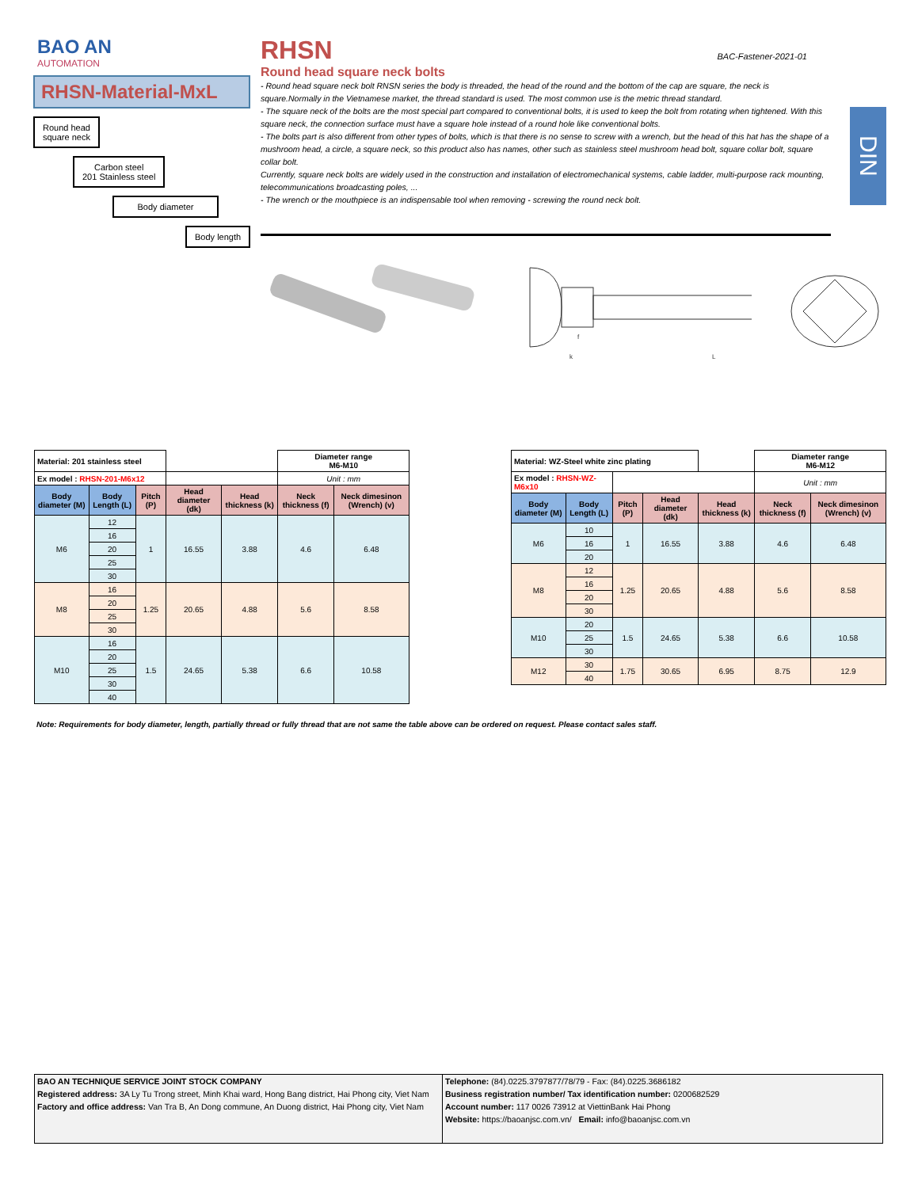BAO AN
AUTOMATION
RHSN-Material-MxL
Round head
square neck
Carbon steel
201 Stainless steel
Body diameter
Body length
RHSN
BAC-Fastener-2021-01
Round head square neck bolts
DIN
- Round head square neck bolt RNSN series the body is threaded, the head of the round and the bottom of the cap are square, the neck is square.Normally in the Vietnamese market, the thread standard is used. The most common use is the metric thread standard.
- The square neck of the bolts are the most special part compared to conventional bolts, it is used to keep the bolt from rotating when tightened. With this square neck, the connection surface must have a square hole instead of a round hole like conventional bolts.
- The bolts part is also different from other types of bolts, which is that there is no sense to screw with a wrench, but the head of this hat has the shape of a mushroom head, a circle, a square neck, so this product also has names, other such as stainless steel mushroom head bolt, square collar bolt, square collar bolt.
Currently, square neck bolts are widely used in the construction and installation of electromechanical systems, cable ladder, multi-purpose rack mounting, telecommunications broadcasting poles, ...
- The wrench or the mouthpiece is an indispensable tool when removing - screwing the round neck bolt.
L
k
f
| Material: 201 stainless steel | | | | | Diameter range M6-M10 | |
| Ex model : RHSN-201-M6x12 | | | | | Unit : mm | |
| Body diameter (M) | Body Length (L) | Pitch (P) | Head diameter (dk) | Head thickness (k) | Neck thickness (f) | Neck dimesinon (Wrench) (v) |
| M6 | 12 | 1 | 16.55 | 3.88 | 4.6 | 6.48 |
| | 16 | | | | | |
| | 20 | | | | | |
| | 25 | | | | | |
| | 30 | | | | | |
| M8 | 16 | 1.25 | 20.65 | 4.88 | 5.6 | 8.58 |
| | 20 | | | | | |
| | 25 | | | | | |
| | 30 | | | | | |
| M10 | 16 | 1.5 | 24.65 | 5.38 | 6.6 | 10.58 |
| | 20 | | | | | |
| | 25 | | | | | |
| | 30 | | | | | |
| | 40 | | | | | |
| Material: WZ-Steel white zinc plating | | | | | Diameter range M6-M12 | |
| Ex model : RHSN-WZ-M6x10 | | | | | Unit : mm | |
| Body diameter (M) | Body Length (L) | Pitch (P) | Head diameter (dk) | Head thickness (k) | Neck thickness (f) | Neck dimesinon (Wrench) (v) |
| M6 | 10 | 1 | 16.55 | 3.88 | 4.6 | 6.48 |
| | 16 | | | | | |
| | 20 | | | | | |
| M8 | 12 | 1.25 | 20.65 | 4.88 | 5.6 | 8.58 |
| | 16 | | | | | |
| | 20 | | | | | |
| | 30 | | | | | |
| M10 | 20 | 1.5 | 24.65 | 5.38 | 6.6 | 10.58 |
| | 25 | | | | | |
| | 30 | | | | | |
| M12 | 30 | 1.75 | 30.65 | 6.95 | 8.75 | 12.9 |
| | 40 | | | | | |
Note: Requirements for body diameter, length, partially thread or fully thread that are not same the table above can be ordered on request. Please contact sales staff.
BAO AN TECHNIQUE SERVICE JOINT STOCK COMPANY
Registered address: 3A Ly Tu Trong street, Minh Khai ward, Hong Bang district, Hai Phong city, Viet Nam
Factory and office address: Van Tra B, An Dong commune, An Duong district, Hai Phong city, Viet Nam
Telephone: (84).0225.3797877/78/79 - Fax: (84).0225.3686182
Business registration number/ Tax identification number: 0200682529
Account number: 117 0026 73912 at ViettinBank Hai Phong
Website: https://baoanjsc.com.vn/ Email: info@baoanjsc.com.vn